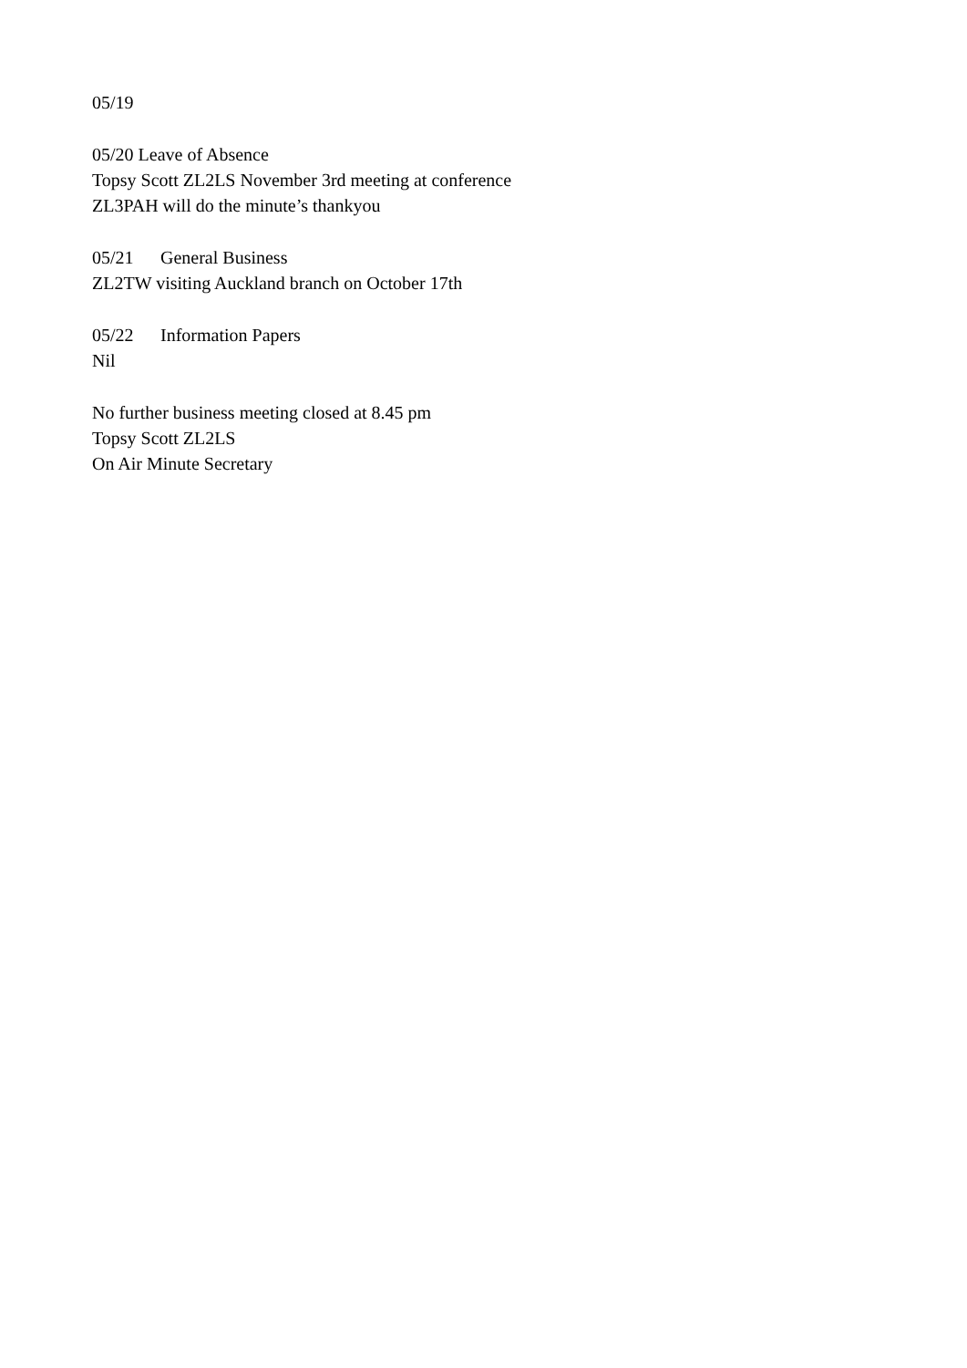05/19
05/20 Leave of Absence
Topsy Scott ZL2LS November 3rd meeting at conference
ZL3PAH will do the minute’s thankyou
05/21 General Business
ZL2TW visiting Auckland branch on October 17th
05/22 Information Papers
Nil
No further business meeting closed at 8.45 pm
Topsy Scott ZL2LS
On Air Minute Secretary